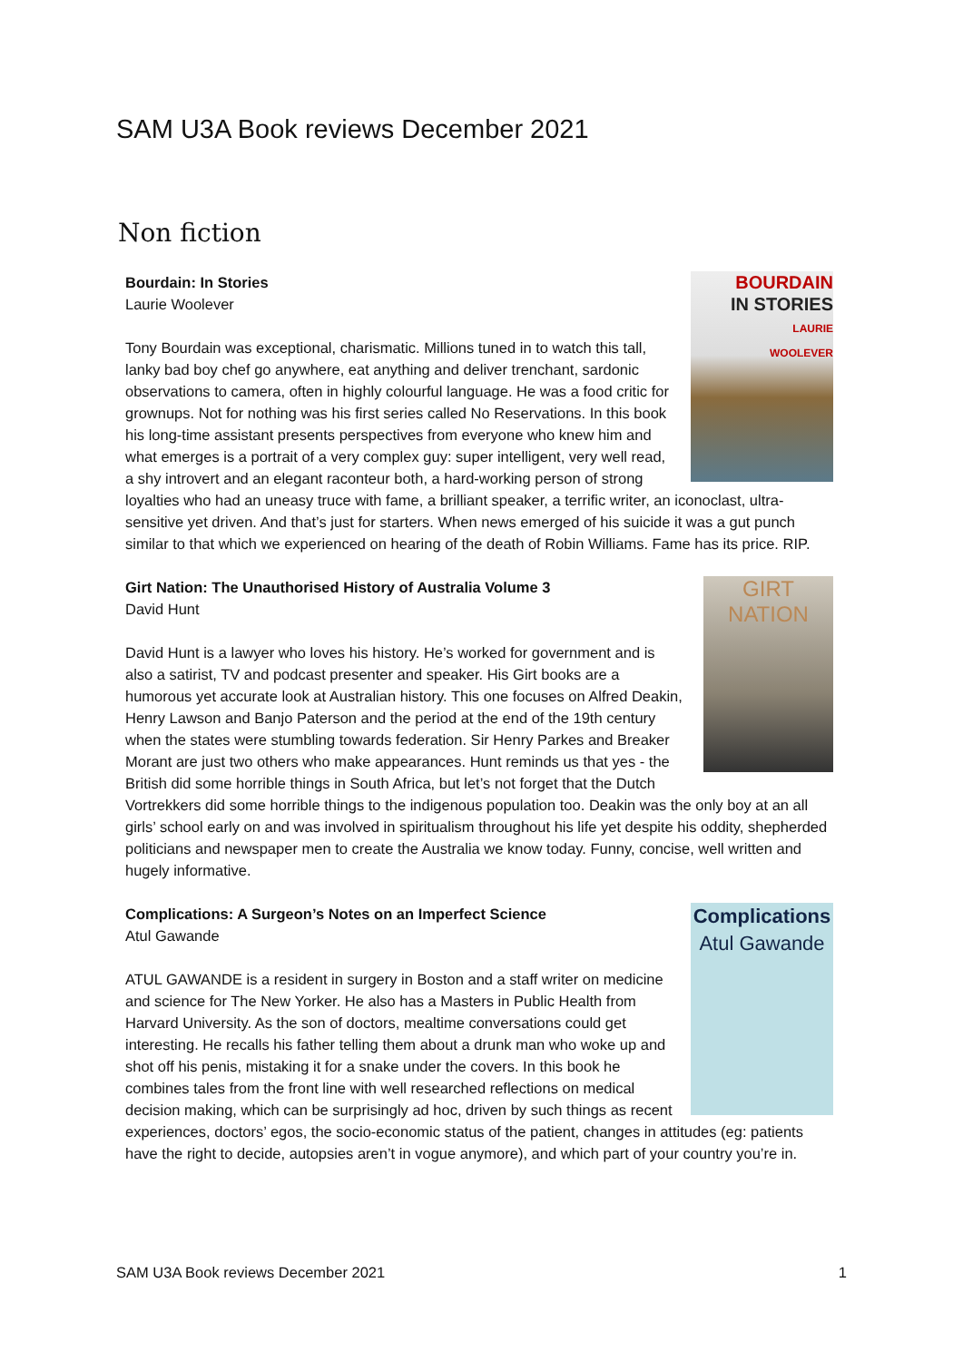SAM U3A Book reviews December 2021
Non fiction
BOURDAIN
IN STORIES
LAURIE
WOOLEVER
Bourdain: In Stories
Laurie Woolever
Tony Bourdain was exceptional, charismatic. Millions tuned in to watch this tall, lanky bad boy chef go anywhere, eat anything and deliver trenchant, sardonic observations to camera, often in highly colourful language. He was a food critic for grownups. Not for nothing was his first series called No Reservations. In this book his long-time assistant presents perspectives from everyone who knew him and what emerges is a portrait of a very complex guy: super intelligent, very well read, a shy introvert and an elegant raconteur both, a hard-working person of strong loyalties who had an uneasy truce with fame, a brilliant speaker, a terrific writer, an iconoclast, ultra-sensitive yet driven. And that’s just for starters. When news emerged of his suicide it was a gut punch similar to that which we experienced on hearing of the death of Robin Williams. Fame has its price. RIP.
GIRT
NATION
Girt Nation: The Unauthorised History of Australia Volume 3
David Hunt
David Hunt is a lawyer who loves his history. He’s worked for government and is also a satirist, TV and podcast presenter and speaker. His Girt books are a humorous yet accurate look at Australian history. This one focuses on Alfred Deakin, Henry Lawson and Banjo Paterson and the period at the end of the 19th century when the states were stumbling towards federation. Sir Henry Parkes and Breaker Morant are just two others who make appearances. Hunt reminds us that yes - the British did some horrible things in South Africa, but let’s not forget that the Dutch Vortrekkers did some horrible things to the indigenous population too. Deakin was the only boy at an all girls’ school early on and was involved in spiritualism throughout his life yet despite his oddity, shepherded politicians and newspaper men to create the Australia we know today. Funny, concise, well written and hugely informative.
Complications
Atul Gawande
Complications: A Surgeon’s Notes on an Imperfect Science
Atul Gawande
ATUL GAWANDE is a resident in surgery in Boston and a staff writer on medicine and science for The New Yorker. He also has a Masters in Public Health from Harvard University. As the son of doctors, mealtime conversations could get interesting. He recalls his father telling them about a drunk man who woke up and shot off his penis, mistaking it for a snake under the covers. In this book he combines tales from the front line with well researched reflections on medical decision making, which can be surprisingly ad hoc, driven by such things as recent experiences, doctors’ egos, the socio-economic status of the patient, changes in attitudes (eg: patients have the right to decide, autopsies aren’t in vogue anymore), and which part of your country you’re in.
SAM U3A Book reviews December 2021 1